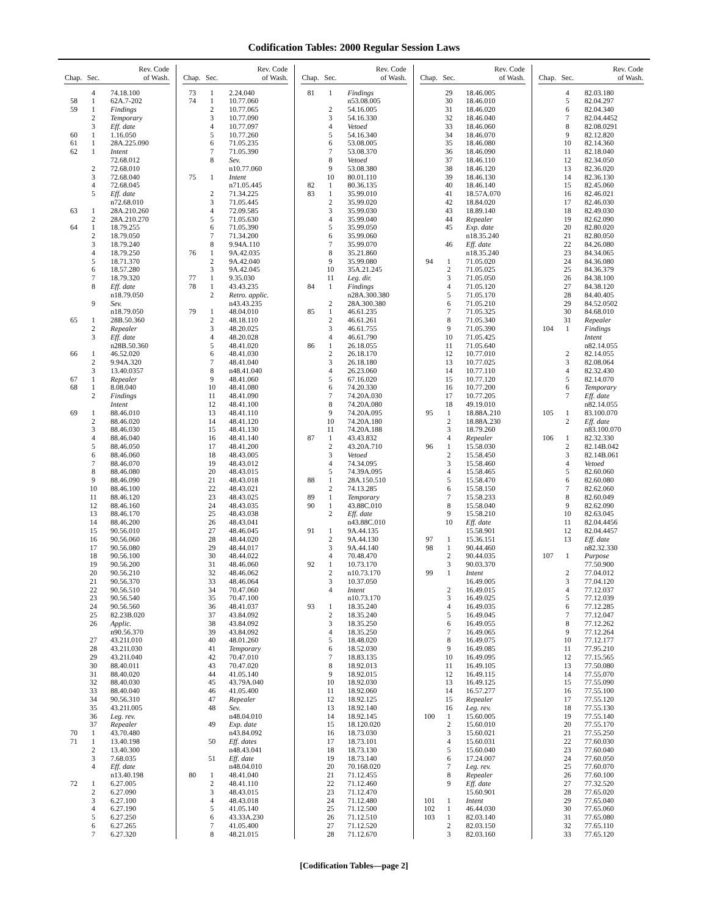Codification Tables: 2000 Regular Session Laws
| Chap. | Sec. | Rev. Code of Wash. |
| --- | --- | --- |
| | 4 | 74.18.100 |
| 58 | 1 | 62A.7-202 |
| 59 | 1 | Findings |
| | 2 | Temporary |
| | 3 | Eff. date |
| 60 | 1 | 1.16.050 |
| 61 | 1 | 28A.225.090 |
| 62 | 1 | Intent |
| | | 72.68.012 |
| | 2 | 72.68.010 |
| | 3 | 72.68.040 |
| | 4 | 72.68.045 |
| | 5 | Eff. date |
| | | n72.68.010 |
| 63 | 1 | 28A.210.260 |
| | 2 | 28A.210.270 |
| 64 | 1 | 18.79.255 |
| | 2 | 18.79.050 |
| | 3 | 18.79.240 |
| | 4 | 18.79.250 |
| | 5 | 18.71.370 |
| | 6 | 18.57.280 |
| | 7 | 18.79.320 |
| | 8 | Eff. date |
| | | n18.79.050 |
| | 9 | Sev. |
| | | n18.79.050 |
| 65 | 1 | 28B.50.360 |
| | 2 | Repealer |
| | 3 | Eff. date |
| | | n28B.50.360 |
| 66 | 1 | 46.52.020 |
| | 2 | 9.94A.320 |
| | 3 | 13.40.0357 |
| 67 | 1 | Repealer |
| 68 | 1 | 8.08.040 |
| | 2 | Findings |
| | | Intent |
| 69 | 1 | 88.46.010 |
| | 2 | 88.46.020 |
| | 3 | 88.46.030 |
| | 4 | 88.46.040 |
| | 5 | 88.46.050 |
| | 6 | 88.46.060 |
| | 7 | 88.46.070 |
| | 8 | 88.46.080 |
| | 9 | 88.46.090 |
| | 10 | 88.46.100 |
| | 11 | 88.46.120 |
| | 12 | 88.46.160 |
| | 13 | 88.46.170 |
| | 14 | 88.46.200 |
| | 15 | 90.56.010 |
| | 16 | 90.56.060 |
| | 17 | 90.56.080 |
| | 18 | 90.56.100 |
| | 19 | 90.56.200 |
| | 20 | 90.56.210 |
| | 21 | 90.56.370 |
| | 22 | 90.56.510 |
| | 23 | 90.56.540 |
| | 24 | 90.56.560 |
| | 25 | 82.23B.020 |
| | 26 | Applic. |
| | | n90.56.370 |
| | 27 | 43.21I.010 |
| | 28 | 43.21I.030 |
| | 29 | 43.21I.040 |
| | 30 | 88.40.011 |
| | 31 | 88.40.020 |
| | 32 | 88.40.030 |
| | 33 | 88.40.040 |
| | 34 | 90.56.310 |
| | 35 | 43.21I.005 |
| | 36 | Leg. rev. |
| | 37 | Repealer |
| 70 | 1 | 43.70.480 |
| 71 | 1 | 13.40.198 |
| | 2 | 13.40.300 |
| | 3 | 7.68.035 |
| | 4 | Eff. date |
| | | n13.40.198 |
| 72 | 1 | 6.27.005 |
| | 2 | 6.27.090 |
| | 3 | 6.27.100 |
| | 4 | 6.27.190 |
| | 5 | 6.27.250 |
| | 6 | 6.27.265 |
| | 7 | 6.27.320 |
| Chap. | Sec. | Rev. Code of Wash. |
| --- | --- | --- |
| 73 | 1 | 2.24.040 |
| 74 | 1 | 10.77.060 |
| | 2 | 10.77.065 |
| | 3 | 10.77.090 |
| | 4 | 10.77.097 |
| | 5 | 10.77.260 |
| | 6 | 71.05.235 |
| | 7 | 71.05.390 |
| | 8 | Sev. |
| | | n10.77.060 |
| 75 | 1 | Intent |
| | | n71.05.445 |
| | 2 | 71.34.225 |
| | 3 | 71.05.445 |
| | 4 | 72.09.585 |
| | 5 | 71.05.630 |
| | 6 | 71.05.390 |
| | 7 | 71.34.200 |
| | 8 | 9.94A.110 |
| 76 | 1 | 9A.42.035 |
| | 2 | 9A.42.040 |
| | 3 | 9A.42.045 |
| 77 | 1 | 9.35.030 |
| 78 | 1 | 43.43.235 |
| | 2 | Retro. applic. |
| | | n43.43.235 |
| 79 | 1 | 48.04.010 |
| | 2 | 48.18.110 |
| | 3 | 48.20.025 |
| | 4 | 48.20.028 |
| | 5 | 48.41.020 |
| | 6 | 48.41.030 |
| | 7 | 48.41.040 |
| | 8 | n48.41.040 |
| | 9 | 48.41.060 |
| | 10 | 48.41.080 |
| | 11 | 48.41.090 |
| | 12 | 48.41.100 |
| | 13 | 48.41.110 |
| | 14 | 48.41.120 |
| | 15 | 48.41.130 |
| | 16 | 48.41.140 |
| | 17 | 48.41.200 |
| | 18 | 48.43.005 |
| | 19 | 48.43.012 |
| | 20 | 48.43.015 |
| | 21 | 48.43.018 |
| | 22 | 48.43.021 |
| | 23 | 48.43.025 |
| | 24 | 48.43.035 |
| | 25 | 48.43.038 |
| | 26 | 48.43.041 |
| | 27 | 48.46.045 |
| | 28 | 48.44.020 |
| | 29 | 48.44.017 |
| | 30 | 48.44.022 |
| | 31 | 48.46.060 |
| | 32 | 48.46.062 |
| | 33 | 48.46.064 |
| | 34 | 70.47.060 |
| | 35 | 70.47.100 |
| | 36 | 48.41.037 |
| | 37 | 43.84.092 |
| | 38 | 43.84.092 |
| | 39 | 43.84.092 |
| | 40 | 48.01.260 |
| | 41 | Temporary |
| | 42 | 70.47.010 |
| | 43 | 70.47.020 |
| | 44 | 41.05.140 |
| | 45 | 43.79A.040 |
| | 46 | 41.05.400 |
| | 47 | Repealer |
| | 48 | Sev. |
| | | n48.04.010 |
| | 49 | Exp. date |
| | | n43.84.092 |
| | 50 | Eff. dates |
| | | n48.43.041 |
| | 51 | Eff. date |
| | | n48.04.010 |
| 80 | 1 | 48.41.040 |
| | 2 | 48.41.110 |
| | 3 | 48.43.015 |
| | 4 | 48.43.018 |
| | 5 | 41.05.140 |
| | 6 | 43.33A.230 |
| | 7 | 41.05.400 |
| | 8 | 48.21.015 |
| Chap. | Sec. | Rev. Code of Wash. |
| --- | --- | --- |
| 81 | 1 | Findings |
| | | n53.08.005 |
| | 2 | 54.16.005 |
| | 3 | 54.16.330 |
| | 4 | Vetoed |
| | 5 | 54.16.340 |
| | 6 | 53.08.005 |
| | 7 | 53.08.370 |
| | 8 | Vetoed |
| | 9 | 53.08.380 |
| | 10 | 80.01.110 |
| 82 | 1 | 80.36.135 |
| 83 | 1 | 35.99.010 |
| | 2 | 35.99.020 |
| | 3 | 35.99.030 |
| | 4 | 35.99.040 |
| | 5 | 35.99.050 |
| | 6 | 35.99.060 |
| | 7 | 35.99.070 |
| | 8 | 35.21.860 |
| | 9 | 35.99.080 |
| | 10 | 35A.21.245 |
| | 11 | Leg. dir. |
| 84 | 1 | Findings |
| | | n28A.300.380 |
| | 2 | 28A.300.380 |
| 85 | 1 | 46.61.235 |
| | 2 | 46.61.261 |
| | 3 | 46.61.755 |
| | 4 | 46.61.790 |
| 86 | 1 | 26.18.055 |
| | 2 | 26.18.170 |
| | 3 | 26.18.180 |
| | 4 | 26.23.060 |
| | 5 | 67.16.020 |
| | 6 | 74.20.330 |
| | 7 | 74.20A.030 |
| | 8 | 74.20A.080 |
| | 9 | 74.20A.095 |
| | 10 | 74.20A.180 |
| | 11 | 74.20A.188 |
| 87 | 1 | 43.43.832 |
| | 2 | 43.20A.710 |
| | 3 | Vetoed |
| | 4 | 74.34.095 |
| | 5 | 74.39A.095 |
| 88 | 1 | 28A.150.510 |
| | 2 | 74.13.285 |
| 89 | 1 | Temporary |
| 90 | 1 | 43.88C.010 |
| | 2 | Eff. date |
| | | n43.88C.010 |
| 91 | 1 | 9A.44.135 |
| | 2 | 9A.44.130 |
| | 3 | 9A.44.140 |
| | 4 | 70.48.470 |
| 92 | 1 | 10.73.170 |
| | 2 | n10.73.170 |
| | 3 | 10.37.050 |
| | 4 | Intent |
| | | n10.73.170 |
| 93 | 1 | 18.35.240 |
| | 2 | 18.35.240 |
| | 3 | 18.35.250 |
| | 4 | 18.35.250 |
| | 5 | 18.48.020 |
| | 6 | 18.52.030 |
| | 7 | 18.83.135 |
| | 8 | 18.92.013 |
| | 9 | 18.92.015 |
| | 10 | 18.92.030 |
| | 11 | 18.92.060 |
| | 12 | 18.92.125 |
| | 13 | 18.92.140 |
| | 14 | 18.92.145 |
| | 15 | 18.120.020 |
| | 16 | 18.73.030 |
| | 17 | 18.73.101 |
| | 18 | 18.73.130 |
| | 19 | 18.73.140 |
| | 20 | 70.168.020 |
| | 21 | 71.12.455 |
| | 22 | 71.12.460 |
| | 23 | 71.12.470 |
| | 24 | 71.12.480 |
| | 25 | 71.12.500 |
| | 26 | 71.12.510 |
| | 27 | 71.12.520 |
| | 28 | 71.12.670 |
| Chap. | Sec. | Rev. Code of Wash. |
| --- | --- | --- |
| | 29 | 18.46.005 |
| | 30 | 18.46.010 |
| | 31 | 18.46.020 |
| | 32 | 18.46.040 |
| | 33 | 18.46.060 |
| | 34 | 18.46.070 |
| | 35 | 18.46.080 |
| | 36 | 18.46.090 |
| | 37 | 18.46.110 |
| | 38 | 18.46.120 |
| | 39 | 18.46.130 |
| | 40 | 18.46.140 |
| | 41 | 18.57A.070 |
| | 42 | 18.84.020 |
| | 43 | 18.89.140 |
| | 44 | Repealer |
| | 45 | Exp. date |
| | | n18.35.240 |
| | 46 | Eff. date |
| | | n18.35.240 |
| 94 | 1 | 71.05.020 |
| | 2 | 71.05.025 |
| | 3 | 71.05.050 |
| | 4 | 71.05.120 |
| | 5 | 71.05.170 |
| | 6 | 71.05.210 |
| | 7 | 71.05.325 |
| | 8 | 71.05.340 |
| | 9 | 71.05.390 |
| | 10 | 71.05.425 |
| | 11 | 71.05.640 |
| | 12 | 10.77.010 |
| | 13 | 10.77.025 |
| | 14 | 10.77.110 |
| | 15 | 10.77.120 |
| | 16 | 10.77.200 |
| | 17 | 10.77.205 |
| | 18 | 49.19.010 |
| 95 | 1 | 18.88A.210 |
| | 2 | 18.88A.230 |
| | 3 | 18.79.260 |
| | 4 | Repealer |
| 96 | 1 | 15.58.030 |
| | 2 | 15.58.450 |
| | 3 | 15.58.460 |
| | 4 | 15.58.465 |
| | 5 | 15.58.470 |
| | 6 | 15.58.150 |
| | 7 | 15.58.233 |
| | 8 | 15.58.040 |
| | 9 | 15.58.210 |
| | 10 | Eff. date |
| | | 15.58.901 |
| 97 | 1 | 15.36.151 |
| 98 | 1 | 90.44.460 |
| | 2 | 90.44.035 |
| | 3 | 90.03.370 |
| 99 | 1 | Intent |
| | | 16.49.005 |
| | 2 | 16.49.015 |
| | 3 | 16.49.025 |
| | 4 | 16.49.035 |
| | 5 | 16.49.045 |
| | 6 | 16.49.055 |
| | 7 | 16.49.065 |
| | 8 | 16.49.075 |
| | 9 | 16.49.085 |
| | 10 | 16.49.095 |
| | 11 | 16.49.105 |
| | 12 | 16.49.115 |
| | 13 | 16.49.125 |
| | 14 | 16.57.277 |
| | 15 | Repealer |
| | 16 | Leg. rev. |
| 100 | 1 | 15.60.005 |
| | 2 | 15.60.010 |
| | 3 | 15.60.021 |
| | 4 | 15.60.031 |
| | 5 | 15.60.040 |
| | 6 | 17.24.007 |
| | 7 | Leg. rev. |
| | 8 | Repealer |
| | 9 | Eff. date |
| | | 15.60.901 |
| 101 | 1 | Intent |
| 102 | 1 | 46.44.030 |
| 103 | 1 | 82.03.140 |
| | 2 | 82.03.150 |
| | 3 | 82.03.160 |
| Chap. | Sec. | Rev. Code of Wash. |
| --- | --- | --- |
| | 4 | 82.03.180 |
| | 5 | 82.04.297 |
| | 6 | 82.04.340 |
| | 7 | 82.04.4452 |
| | 8 | 82.08.0291 |
| | 9 | 82.12.820 |
| | 10 | 82.14.360 |
| | 11 | 82.18.040 |
| | 12 | 82.34.050 |
| | 13 | 82.36.020 |
| | 14 | 82.36.130 |
| | 15 | 82.45.060 |
| | 16 | 82.46.021 |
| | 17 | 82.46.030 |
| | 18 | 82.49.030 |
| | 19 | 82.62.090 |
| | 20 | 82.80.020 |
| | 21 | 82.80.050 |
| | 22 | 84.26.080 |
| | 23 | 84.34.065 |
| | 24 | 84.36.080 |
| | 25 | 84.36.379 |
| | 26 | 84.38.100 |
| | 27 | 84.38.120 |
| | 28 | 84.40.405 |
| | 29 | 84.52.0502 |
| | 30 | 84.68.010 |
| | 31 | Repealer |
| 104 | 1 | Findings |
| | | Intent |
| | | n82.14.055 |
| | 2 | 82.14.055 |
| | 3 | 82.08.064 |
| | 4 | 82.32.430 |
| | 5 | 82.14.070 |
| | 6 | Temporary |
| | 7 | Eff. date |
| | | n82.14.055 |
| 105 | 1 | 83.100.070 |
| | 2 | Eff. date |
| | | n83.100.070 |
| 106 | 1 | 82.32.330 |
| | 2 | 82.14B.042 |
| | 3 | 82.14B.061 |
| | 4 | Vetoed |
| | 5 | 82.60.060 |
| | 6 | 82.60.080 |
| | 7 | 82.62.060 |
| | 8 | 82.60.049 |
| | 9 | 82.62.090 |
| | 10 | 82.63.045 |
| | 11 | 82.04.4456 |
| | 12 | 82.04.4457 |
| | 13 | Eff. date |
| | | n82.32.330 |
| 107 | 1 | Purpose |
| | | 77.50.900 |
| | 2 | 77.04.012 |
| | 3 | 77.04.120 |
| | 4 | 77.12.037 |
| | 5 | 77.12.039 |
| | 6 | 77.12.285 |
| | 7 | 77.12.047 |
| | 8 | 77.12.262 |
| | 9 | 77.12.264 |
| | 10 | 77.12.177 |
| | 11 | 77.95.210 |
| | 12 | 77.15.565 |
| | 13 | 77.50.080 |
| | 14 | 77.55.070 |
| | 15 | 77.55.090 |
| | 16 | 77.55.100 |
| | 17 | 77.55.120 |
| | 18 | 77.55.130 |
| | 19 | 77.55.140 |
| | 20 | 77.55.170 |
| | 21 | 77.55.250 |
| | 22 | 77.60.030 |
| | 23 | 77.60.040 |
| | 24 | 77.60.050 |
| | 25 | 77.60.070 |
| | 26 | 77.60.100 |
| | 27 | 77.32.520 |
| | 28 | 77.65.020 |
| | 29 | 77.65.040 |
| | 30 | 77.65.060 |
| | 31 | 77.65.080 |
| | 32 | 77.65.110 |
| | 33 | 77.65.120 |
[Codification Tables—page 2]